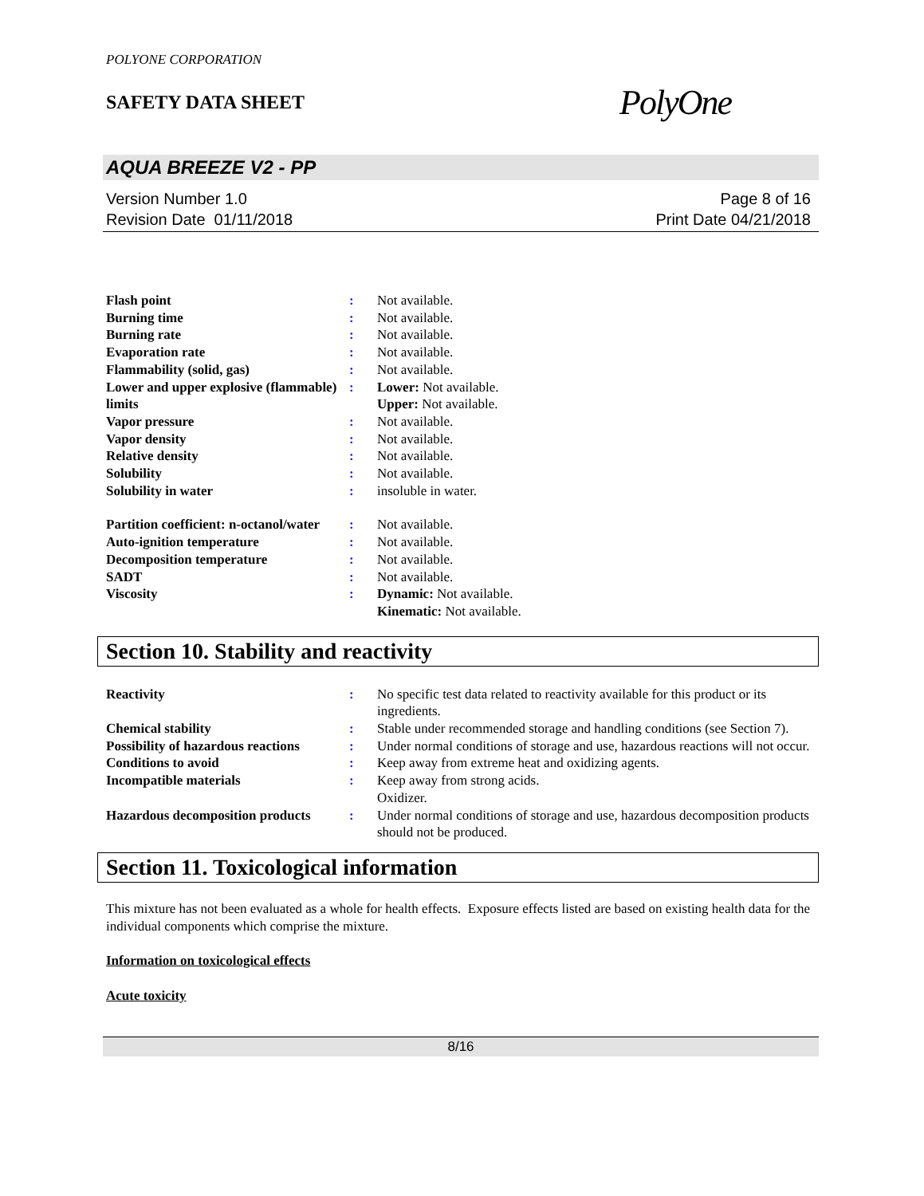POLYONE CORPORATION
SAFETY DATA SHEET
PolyOne
AQUA BREEZE V2 - PP
Version Number 1.0
Revision Date 01/11/2018
Page 8 of 16
Print Date 04/21/2018
| Flash point | : | Not available. |
| Burning time | : | Not available. |
| Burning rate | : | Not available. |
| Evaporation rate | : | Not available. |
| Flammability (solid, gas) | : | Not available. |
| Lower and upper explosive (flammable) limits | : | Lower: Not available. Upper: Not available. |
| Vapor pressure | : | Not available. |
| Vapor density | : | Not available. |
| Relative density | : | Not available. |
| Solubility | : | Not available. |
| Solubility in water | : | insoluble in water. |
| Partition coefficient: n-octanol/water | : | Not available. |
| Auto-ignition temperature | : | Not available. |
| Decomposition temperature | : | Not available. |
| SADT | : | Not available. |
| Viscosity | : | Dynamic: Not available. Kinematic: Not available. |
Section 10. Stability and reactivity
| Reactivity | : | No specific test data related to reactivity available for this product or its ingredients. |
| Chemical stability | : | Stable under recommended storage and handling conditions (see Section 7). |
| Possibility of hazardous reactions | : | Under normal conditions of storage and use, hazardous reactions will not occur. |
| Conditions to avoid | : | Keep away from extreme heat and oxidizing agents. |
| Incompatible materials | : | Keep away from strong acids. Oxidizer. |
| Hazardous decomposition products | : | Under normal conditions of storage and use, hazardous decomposition products should not be produced. |
Section 11. Toxicological information
This mixture has not been evaluated as a whole for health effects. Exposure effects listed are based on existing health data for the individual components which comprise the mixture.
Information on toxicological effects
Acute toxicity
8/16